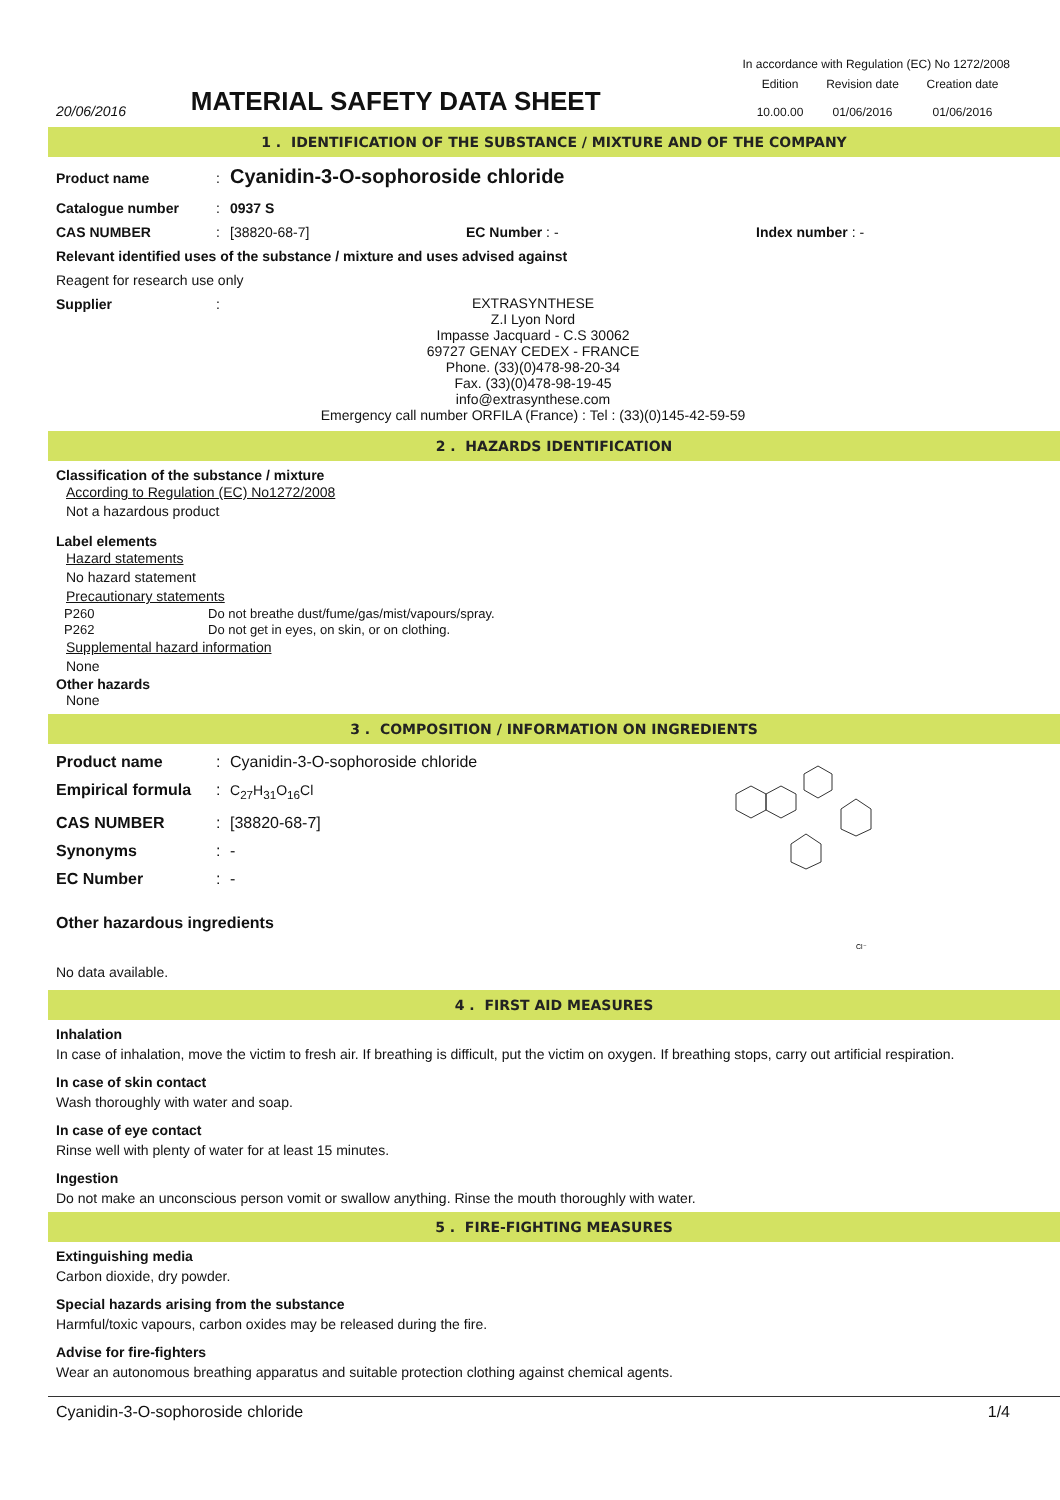In accordance with Regulation (EC) No 1272/2008
20/06/2016
MATERIAL SAFETY DATA SHEET
Edition
10.00.00
Revision date
01/06/2016
Creation date
01/06/2016
1 . IDENTIFICATION OF THE SUBSTANCE / MIXTURE AND OF THE COMPANY
Product name: Cyanidin-3-O-sophoroside chloride
Catalogue number: 0937 S
CAS NUMBER: [38820-68-7] EC Number : - Index number : -
Relevant identified uses of the substance / mixture and uses advised against
Reagent for research use only
Supplier:
EXTRASYNTHESE
Z.I Lyon Nord
Impasse Jacquard - C.S 30062
69727 GENAY CEDEX - FRANCE
Phone. (33)(0)478-98-20-34
Fax. (33)(0)478-98-19-45
info@extrasynthese.com
Emergency call number ORFILA (France) : Tel : (33)(0)145-42-59-59
2 . HAZARDS IDENTIFICATION
Classification of the substance / mixture
According to Regulation (EC) No1272/2008
Not a hazardous product
Label elements
Hazard statements
No hazard statement
Precautionary statements
P260 Do not breathe dust/fume/gas/mist/vapours/spray.
P262 Do not get in eyes, on skin, or on clothing.
Supplemental hazard information
None
Other hazards
None
3 . COMPOSITION / INFORMATION ON INGREDIENTS
Product name: Cyanidin-3-O-sophoroside chloride
Empirical formula: C<sub>27</sub>H<sub>31</sub>O<sub>16</sub>Cl
CAS NUMBER: [38820-68-7]
Synonyms: -
EC Number: -
Other hazardous ingredients
Cl⁻
No data available.
4 . FIRST AID MEASURES
Inhalation
In case of inhalation, move the victim to fresh air. If breathing is difficult, put the victim on oxygen. If breathing stops, carry out artificial respiration.
In case of skin contact
Wash thoroughly with water and soap.
In case of eye contact
Rinse well with plenty of water for at least 15 minutes.
Ingestion
Do not make an unconscious person vomit or swallow anything. Rinse the mouth thoroughly with water.
5 . FIRE-FIGHTING MEASURES
Extinguishing media
Carbon dioxide, dry powder.
Special hazards arising from the substance
Harmful/toxic vapours, carbon oxides may be released during the fire.
Advise for fire-fighters
Wear an autonomous breathing apparatus and suitable protection clothing against chemical agents.
Cyanidin-3-O-sophoroside chloride 1/4